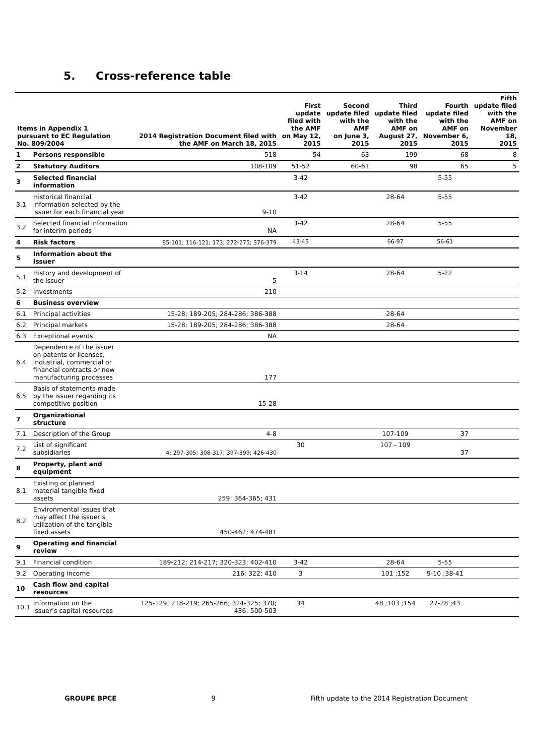5. Cross-reference table
| Items in Appendix 1 pursuant to EC Regulation No. 809/2004 | | 2014 Registration Document filed with the AMF on March 18, 2015 | First update filed with the AMF on May 12, 2015 | Second update filed with the AMF on June 3, 2015 | Third update filed with the AMF on August 27, 2015 | Fourth update filed with the AMF on November 6, 2015 | Fifth update filed with the AMF on November 18, 2015 |
| --- | --- | --- | --- | --- | --- | --- | --- |
| 1 | Persons responsible | 518 | 54 | 63 | 199 | 68 | 8 |
| 2 | Statutory Auditors | 108-109 | 51-52 | 60-61 | 98 | 65 | 5 |
| 3 | Selected financial information | | 3-42 | | | 5-55 | |
| 3.1 | Historical financial information selected by the issuer for each financial year | 9-10 | 3-42 | | 28-64 | 5-55 | |
| 3.2 | Selected financial information for interim periods | NA | 3-42 | | 28-64 | 5-55 | |
| 4 | Risk factors | 85-101; 116-121; 173; 272-275; 376-379 | 43-45 | | 66-97 | 56-61 | |
| 5 | Information about the issuer | | | | | | |
| 5.1 | History and development of the issuer | 5 | 3-14 | | 28-64 | 5-22 | |
| 5.2 | Investments | 210 | | | | | |
| 6 | Business overview | | | | | | |
| 6.1 | Principal activities | 15-28; 189-205; 284-286; 386-388 | | | 28-64 | | |
| 6.2 | Principal markets | 15-28; 189-205; 284-286; 386-388 | | | 28-64 | | |
| 6.3 | Exceptional events | NA | | | | | |
| 6.4 | Dependence of the issuer on patents or licenses, industrial, commercial or financial contracts or new manufacturing processes | 177 | | | | | |
| 6.5 | Basis of statements made by the issuer regarding its competitive position | 15-28 | | | | | |
| 7 | Organizational structure | | | | | | |
| 7.1 | Description of the Group | 4-8 | | | 107-109 | 37 | |
| 7.2 | List of significant subsidiaries | 4; 297-305; 308-317; 397-399; 426-430 | 30 | | 107 - 109 | 37 | |
| 8 | Property, plant and equipment | | | | | | |
| 8.1 | Existing or planned material tangible fixed assets | 259; 364-365; 431 | | | | | |
| 8.2 | Environmental issues that may affect the issuer’s utilization of the tangible fixed assets | 450-462; 474-481 | | | | | |
| 9 | Operating and financial review | | | | | | |
| 9.1 | Financial condition | 189-212; 214-217; 320-323; 402-410 | 3-42 | | 28-64 | 5-55 | |
| 9.2 | Operating income | 216; 322; 410 | 3 | | 101 ;152 | 9-10 ;38-41 | |
| 10 | Cash flow and capital resources | | | | | | |
| 10.1 | Information on the issuer’s capital resources | 125-129; 218-219; 265-266; 324-325; 370; 436; 500-503 | 34 | | 48 ;103 ;154 | 27-28 ;43 | |
GROUPE BPCE 9 Fifth update to the 2014 Registration Document